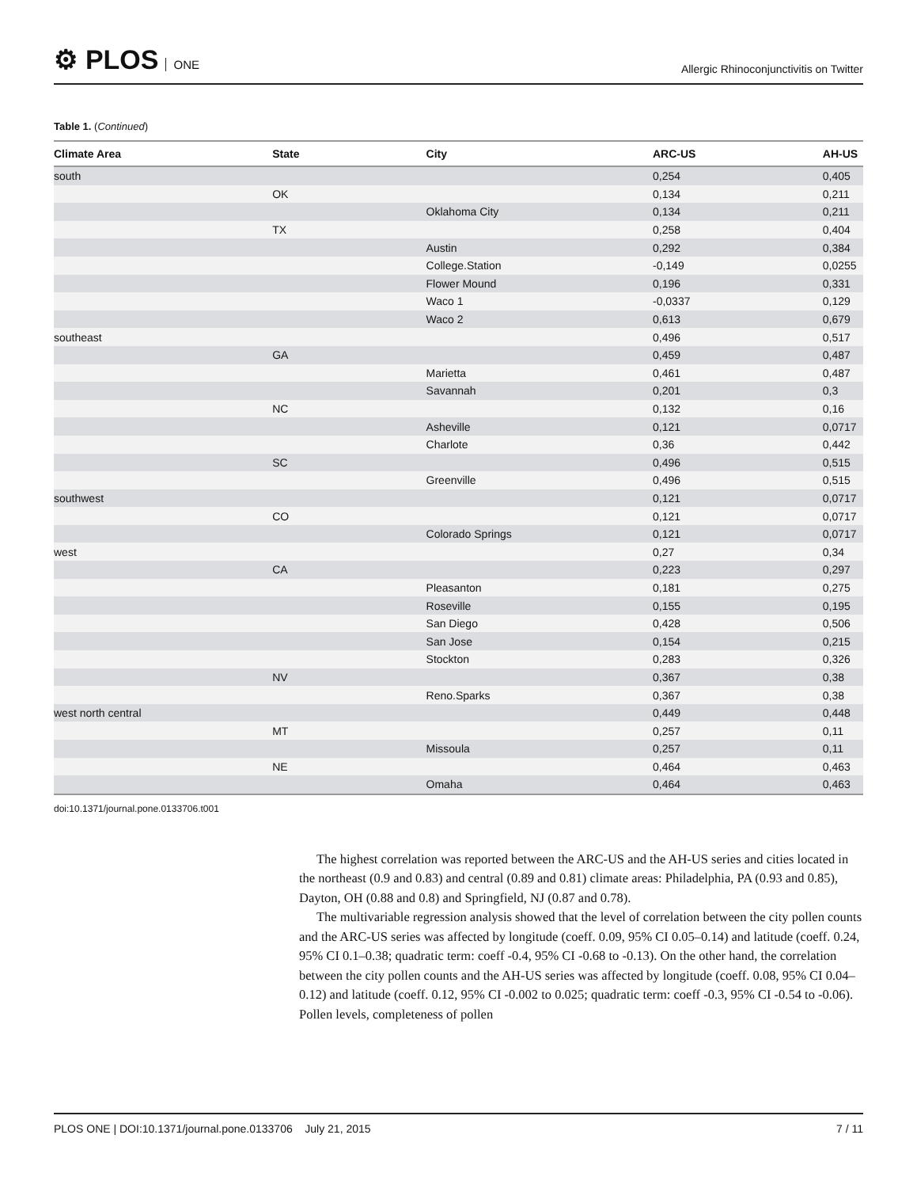⚙ PLOS ONE
Allergic Rhinoconjunctivitis on Twitter
Table 1. (Continued)
| Climate Area | State | City | ARC-US | AH-US |
| --- | --- | --- | --- | --- |
| south | | | 0,254 | 0,405 |
| | OK | | 0,134 | 0,211 |
| | | Oklahoma City | 0,134 | 0,211 |
| | TX | | 0,258 | 0,404 |
| | | Austin | 0,292 | 0,384 |
| | | College.Station | -0,149 | 0,0255 |
| | | Flower Mound | 0,196 | 0,331 |
| | | Waco 1 | -0,0337 | 0,129 |
| | | Waco 2 | 0,613 | 0,679 |
| southeast | | | 0,496 | 0,517 |
| | GA | | 0,459 | 0,487 |
| | | Marietta | 0,461 | 0,487 |
| | | Savannah | 0,201 | 0,3 |
| | NC | | 0,132 | 0,16 |
| | | Asheville | 0,121 | 0,0717 |
| | | Charlote | 0,36 | 0,442 |
| | SC | | 0,496 | 0,515 |
| | | Greenville | 0,496 | 0,515 |
| southwest | | | 0,121 | 0,0717 |
| | CO | | 0,121 | 0,0717 |
| | | Colorado Springs | 0,121 | 0,0717 |
| west | | | 0,27 | 0,34 |
| | CA | | 0,223 | 0,297 |
| | | Pleasanton | 0,181 | 0,275 |
| | | Roseville | 0,155 | 0,195 |
| | | San Diego | 0,428 | 0,506 |
| | | San Jose | 0,154 | 0,215 |
| | | Stockton | 0,283 | 0,326 |
| | NV | | 0,367 | 0,38 |
| | | Reno.Sparks | 0,367 | 0,38 |
| west north central | | | 0,449 | 0,448 |
| | MT | | 0,257 | 0,11 |
| | | Missoula | 0,257 | 0,11 |
| | NE | | 0,464 | 0,463 |
| | | Omaha | 0,464 | 0,463 |
doi:10.1371/journal.pone.0133706.t001
The highest correlation was reported between the ARC-US and the AH-US series and cities located in the northeast (0.9 and 0.83) and central (0.89 and 0.81) climate areas: Philadelphia, PA (0.93 and 0.85), Dayton, OH (0.88 and 0.8) and Springfield, NJ (0.87 and 0.78).
The multivariable regression analysis showed that the level of correlation between the city pollen counts and the ARC-US series was affected by longitude (coeff. 0.09, 95% CI 0.05–0.14) and latitude (coeff. 0.24, 95% CI 0.1–0.38; quadratic term: coeff -0.4, 95% CI -0.68 to -0.13). On the other hand, the correlation between the city pollen counts and the AH-US series was affected by longitude (coeff. 0.08, 95% CI 0.04–0.12) and latitude (coeff. 0.12, 95% CI -0.002 to 0.025; quadratic term: coeff -0.3, 95% CI -0.54 to -0.06). Pollen levels, completeness of pollen
PLOS ONE | DOI:10.1371/journal.pone.0133706 July 21, 2015
7 / 11